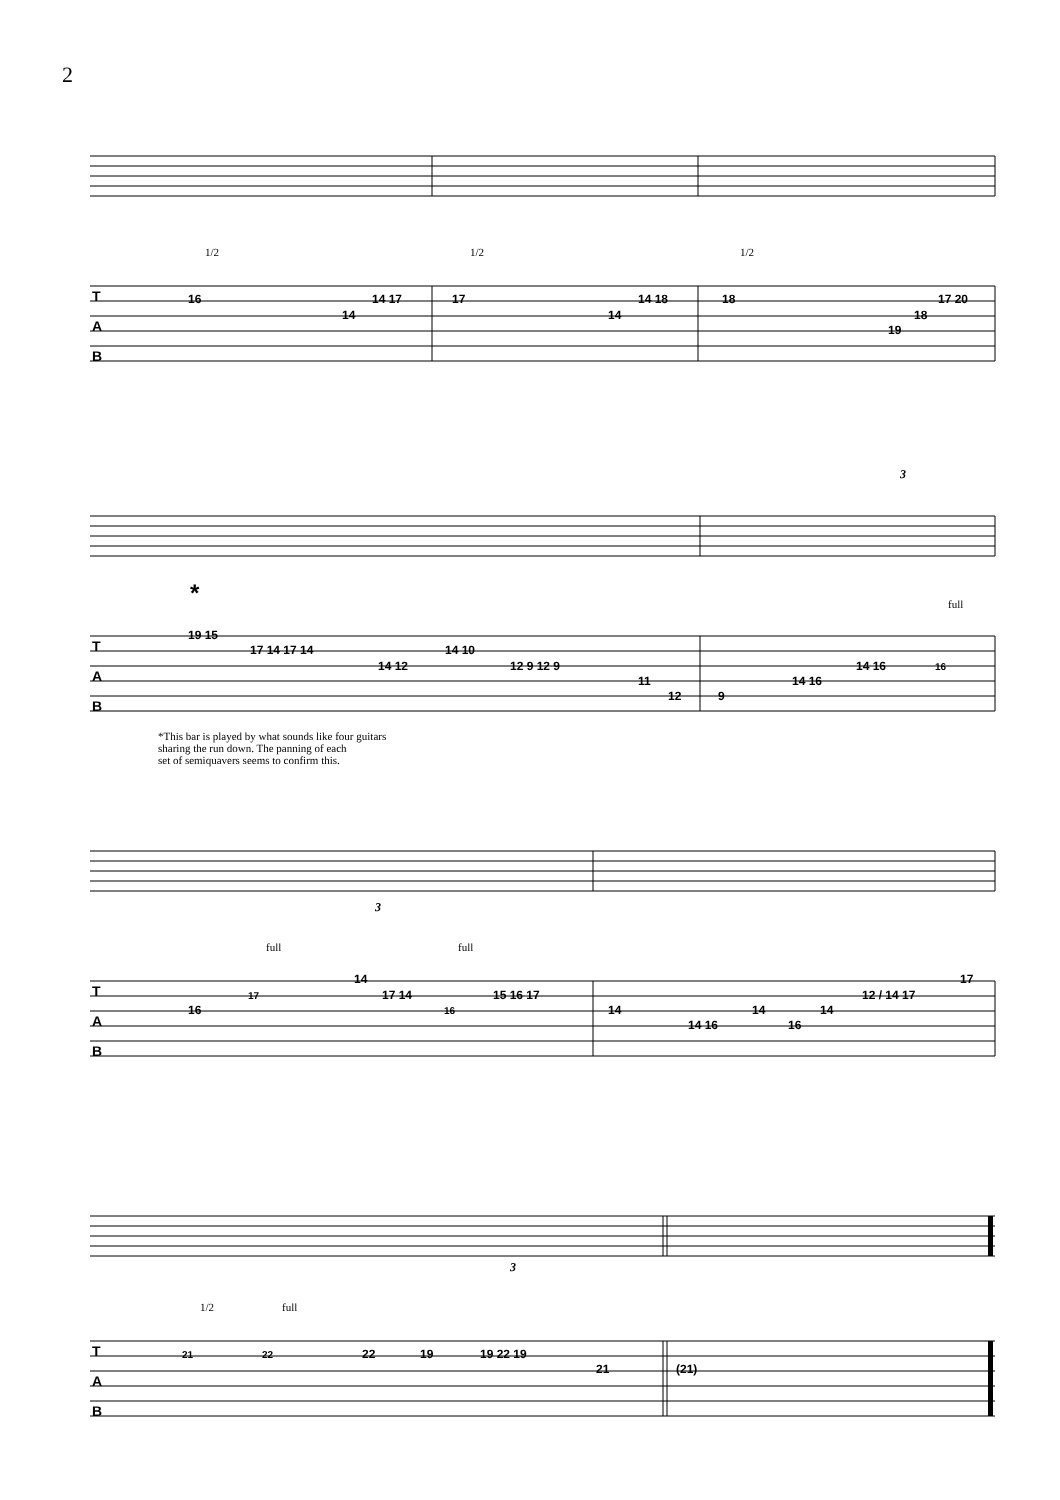2
T
A
B
16
14
14 17
17
14
14 18
18
19
18
17 20
1/2
1/2
1/2
T
A
B
*
3
19 15
17 14 17 14
14 12
14 10
12 9 12 9
11
12
9
14 16
14 16
16
full
*This bar is played by what sounds like four guitars
sharing the run down. The panning of each
set of semiquavers seems to confirm this.
T
A
B
3
full
full
16
17
14
17 14
16
15 16 17
14
14 16
14
16
14
12 / 14 17
17
T
A
B
3
1/2
full
21
22
22
19
19 22 19
21
(21)